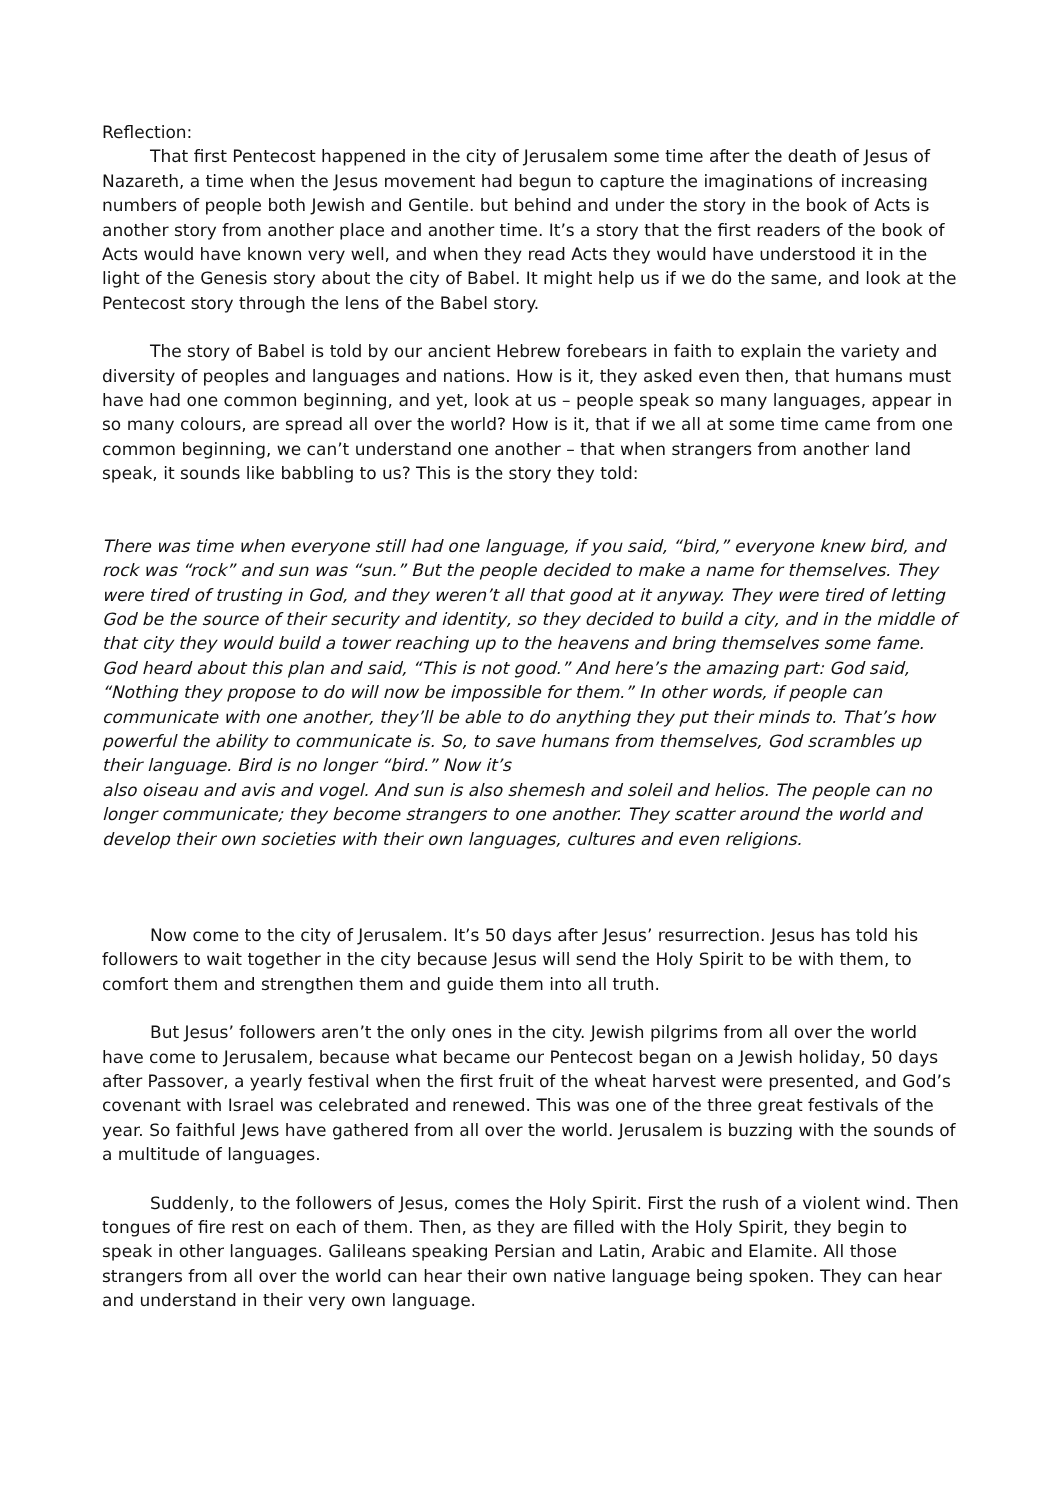Reflection:
That first Pentecost happened in the city of Jerusalem some time after the death of Jesus of Nazareth, a time when the Jesus movement had begun to capture the imaginations of increasing numbers of people both Jewish and Gentile. but behind and under the story in the book of Acts is another story from another place and another time. It’s a story that the first readers of the book of Acts would have known very well, and when they read Acts they would have understood it in the light of the Genesis story about the city of Babel. It might help us if we do the same, and look at the Pentecost story through the lens of the Babel story.
The story of Babel is told by our ancient Hebrew forebears in faith to explain the variety and diversity of peoples and languages and nations. How is it, they asked even then, that humans must have had one common beginning, and yet, look at us – people speak so many languages, appear in so many colours, are spread all over the world? How is it, that if we all at some time came from one common beginning, we can’t understand one another – that when strangers from another land speak, it sounds like babbling to us? This is the story they told:
There was time when everyone still had one language, if you said, “bird,” everyone knew bird, and rock was “rock” and sun was “sun.” But the people decided to make a name for themselves. They were tired of trusting in God, and they weren’t all that good at it anyway. They were tired of letting God be the source of their security and identity, so they decided to build a city, and in the middle of that city they would build a tower reaching up to the heavens and bring themselves some fame. God heard about this plan and said, “This is not good.” And here’s the amazing part: God said, “Nothing they propose to do will now be impossible for them.” In other words, if people can communicate with one another, they’ll be able to do anything they put their minds to. That’s how powerful the ability to communicate is. So, to save humans from themselves, God scrambles up their language. Bird is no longer “bird.” Now it’s
also oiseau and avis and vogel. And sun is also shemesh and soleil and helios. The people can no longer communicate; they become strangers to one another. They scatter around the world and develop their own societies with their own languages, cultures and even religions.
Now come to the city of Jerusalem. It’s 50 days after Jesus’ resurrection. Jesus has told his followers to wait together in the city because Jesus will send the Holy Spirit to be with them, to comfort them and strengthen them and guide them into all truth.
But Jesus’ followers aren’t the only ones in the city. Jewish pilgrims from all over the world have come to Jerusalem, because what became our Pentecost began on a Jewish holiday, 50 days after Passover, a yearly festival when the first fruit of the wheat harvest were presented, and God’s covenant with Israel was celebrated and renewed. This was one of the three great festivals of the year. So faithful Jews have gathered from all over the world. Jerusalem is buzzing with the sounds of a multitude of languages.
Suddenly, to the followers of Jesus, comes the Holy Spirit. First the rush of a violent wind. Then tongues of fire rest on each of them. Then, as they are filled with the Holy Spirit, they begin to speak in other languages. Galileans speaking Persian and Latin, Arabic and Elamite. All those strangers from all over the world can hear their own native language being spoken. They can hear and understand in their very own language.